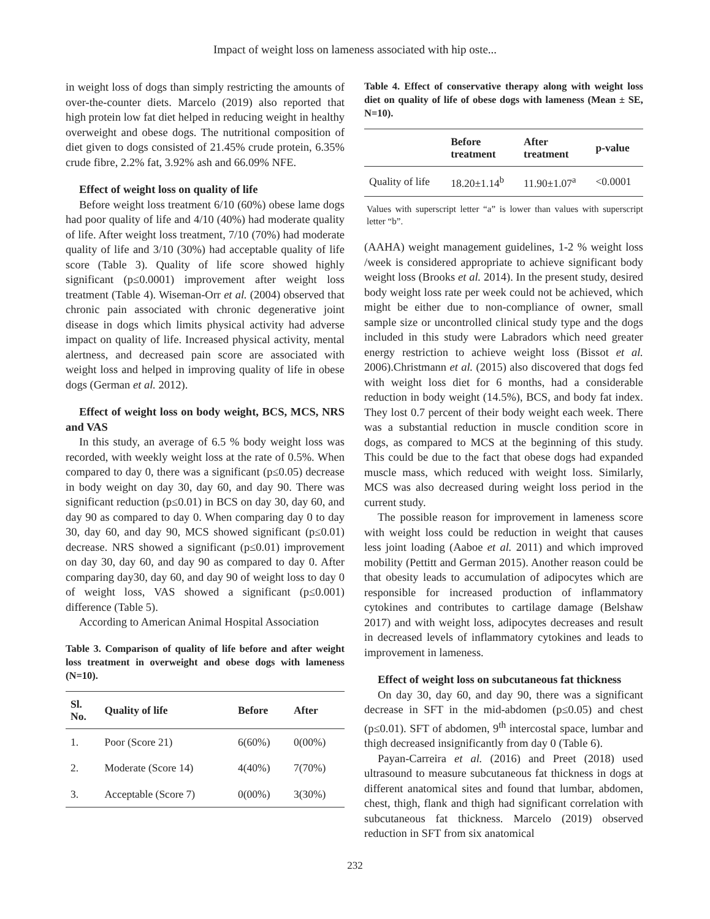Impact of weight loss on lameness associated with hip oste...
in weight loss of dogs than simply restricting the amounts of over-the-counter diets. Marcelo (2019) also reported that high protein low fat diet helped in reducing weight in healthy overweight and obese dogs. The nutritional composition of diet given to dogs consisted of 21.45% crude protein, 6.35% crude fibre, 2.2% fat, 3.92% ash and 66.09% NFE.
Effect of weight loss on quality of life
Before weight loss treatment 6/10 (60%) obese lame dogs had poor quality of life and 4/10 (40%) had moderate quality of life. After weight loss treatment, 7/10 (70%) had moderate quality of life and 3/10 (30%) had acceptable quality of life score (Table 3). Quality of life score showed highly significant (p≤0.0001) improvement after weight loss treatment (Table 4). Wiseman-Orr et al. (2004) observed that chronic pain associated with chronic degenerative joint disease in dogs which limits physical activity had adverse impact on quality of life. Increased physical activity, mental alertness, and decreased pain score are associated with weight loss and helped in improving quality of life in obese dogs (German et al. 2012).
Effect of weight loss on body weight, BCS, MCS, NRS and VAS
In this study, an average of 6.5 % body weight loss was recorded, with weekly weight loss at the rate of 0.5%. When compared to day 0, there was a significant (p≤0.05) decrease in body weight on day 30, day 60, and day 90. There was significant reduction (p≤0.01) in BCS on day 30, day 60, and day 90 as compared to day 0. When comparing day 0 to day 30, day 60, and day 90, MCS showed significant (p≤0.01) decrease. NRS showed a significant (p≤0.01) improvement on day 30, day 60, and day 90 as compared to day 0. After comparing day30, day 60, and day 90 of weight loss to day 0 of weight loss, VAS showed a significant (p≤0.001) difference (Table 5).
According to American Animal Hospital Association
Table 3. Comparison of quality of life before and after weight loss treatment in overweight and obese dogs with lameness (N=10).
| Sl. No. | Quality of life | Before | After |
| --- | --- | --- | --- |
| 1. | Poor (Score 21) | 6(60%) | 0(00%) |
| 2. | Moderate (Score 14) | 4(40%) | 7(70%) |
| 3. | Acceptable (Score 7) | 0(00%) | 3(30%) |
Table 4. Effect of conservative therapy along with weight loss diet on quality of life of obese dogs with lameness (Mean ± SE, N=10).
| | Before treatment | After treatment | p-value |
| --- | --- | --- | --- |
| Quality of life | 18.20±1.14<sup>b</sup> | 11.90±1.07<sup>a</sup> | <0.0001 |
Values with superscript letter “a” is lower than values with superscript letter “b”.
(AAHA) weight management guidelines, 1-2 % weight loss /week is considered appropriate to achieve significant body weight loss (Brooks et al. 2014). In the present study, desired body weight loss rate per week could not be achieved, which might be either due to non-compliance of owner, small sample size or uncontrolled clinical study type and the dogs included in this study were Labradors which need greater energy restriction to achieve weight loss (Bissot et al. 2006).Christmann et al. (2015) also discovered that dogs fed with weight loss diet for 6 months, had a considerable reduction in body weight (14.5%), BCS, and body fat index. They lost 0.7 percent of their body weight each week. There was a substantial reduction in muscle condition score in dogs, as compared to MCS at the beginning of this study. This could be due to the fact that obese dogs had expanded muscle mass, which reduced with weight loss. Similarly, MCS was also decreased during weight loss period in the current study.
The possible reason for improvement in lameness score with weight loss could be reduction in weight that causes less joint loading (Aaboe et al. 2011) and which improved mobility (Pettitt and German 2015). Another reason could be that obesity leads to accumulation of adipocytes which are responsible for increased production of inflammatory cytokines and contributes to cartilage damage (Belshaw 2017) and with weight loss, adipocytes decreases and result in decreased levels of inflammatory cytokines and leads to improvement in lameness.
Effect of weight loss on subcutaneous fat thickness
On day 30, day 60, and day 90, there was a significant decrease in SFT in the mid-abdomen (p≤0.05) and chest (p≤0.01). SFT of abdomen, 9<sup>th</sup> intercostal space, lumbar and thigh decreased insignificantly from day 0 (Table 6).
Payan-Carreira et al. (2016) and Preet (2018) used ultrasound to measure subcutaneous fat thickness in dogs at different anatomical sites and found that lumbar, abdomen, chest, thigh, flank and thigh had significant correlation with subcutaneous fat thickness. Marcelo (2019) observed reduction in SFT from six anatomical
232